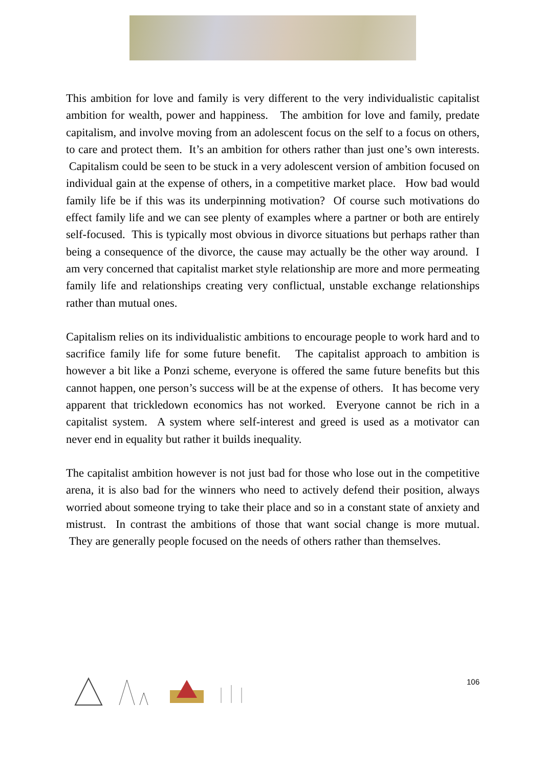This ambition for love and family is very different to the very individualistic capitalist ambition for wealth, power and happiness. The ambition for love and family, predate capitalism, and involve moving from an adolescent focus on the self to a focus on others, to care and protect them. It’s an ambition for others rather than just one’s own interests. Capitalism could be seen to be stuck in a very adolescent version of ambition focused on individual gain at the expense of others, in a competitive market place. How bad would family life be if this was its underpinning motivation? Of course such motivations do effect family life and we can see plenty of examples where a partner or both are entirely self-focused. This is typically most obvious in divorce situations but perhaps rather than being a consequence of the divorce, the cause may actually be the other way around. I am very concerned that capitalist market style relationship are more and more permeating family life and relationships creating very conflictual, unstable exchange relationships rather than mutual ones.
Capitalism relies on its individualistic ambitions to encourage people to work hard and to sacrifice family life for some future benefit. The capitalist approach to ambition is however a bit like a Ponzi scheme, everyone is offered the same future benefits but this cannot happen, one person’s success will be at the expense of others. It has become very apparent that trickledown economics has not worked. Everyone cannot be rich in a capitalist system. A system where self-interest and greed is used as a motivator can never end in equality but rather it builds inequality.
The capitalist ambition however is not just bad for those who lose out in the competitive arena, it is also bad for the winners who need to actively defend their position, always worried about someone trying to take their place and so in a constant state of anxiety and mistrust. In contrast the ambitions of those that want social change is more mutual. They are generally people focused on the needs of others rather than themselves.
106